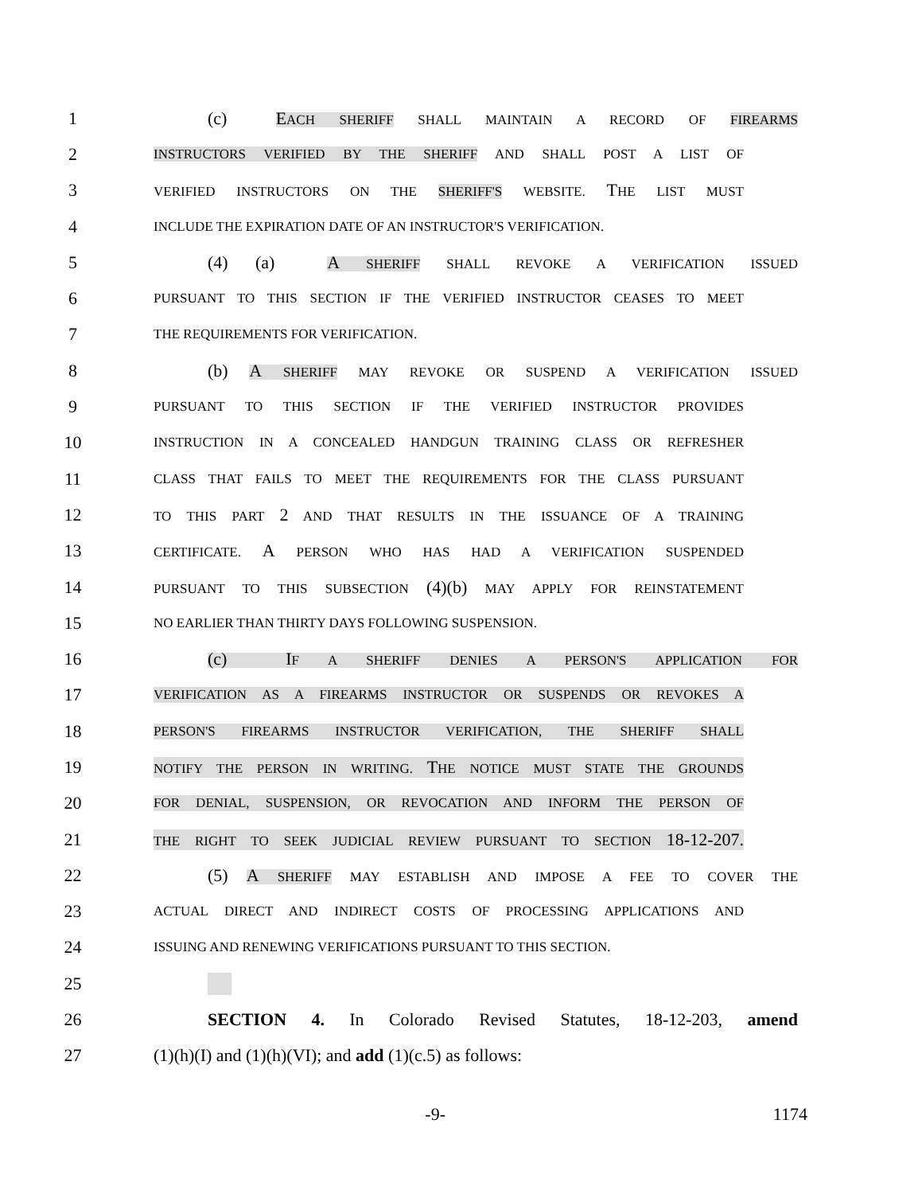1 (c) EACH SHERIFF SHALL MAINTAIN A RECORD OF FIREARMS
2 INSTRUCTORS VERIFIED BY THE SHERIFF AND SHALL POST A LIST OF
3 VERIFIED INSTRUCTORS ON THE SHERIFF'S WEBSITE. THE LIST MUST
4 INCLUDE THE EXPIRATION DATE OF AN INSTRUCTOR'S VERIFICATION.
5 (4) (a) A SHERIFF SHALL REVOKE A VERIFICATION ISSUED
6 PURSUANT TO THIS SECTION IF THE VERIFIED INSTRUCTOR CEASES TO MEET
7 THE REQUIREMENTS FOR VERIFICATION.
8 (b) A SHERIFF MAY REVOKE OR SUSPEND A VERIFICATION ISSUED
9 PURSUANT TO THIS SECTION IF THE VERIFIED INSTRUCTOR PROVIDES
10 INSTRUCTION IN A CONCEALED HANDGUN TRAINING CLASS OR REFRESHER
11 CLASS THAT FAILS TO MEET THE REQUIREMENTS FOR THE CLASS PURSUANT
12 TO THIS PART 2 AND THAT RESULTS IN THE ISSUANCE OF A TRAINING
13 CERTIFICATE. A PERSON WHO HAS HAD A VERIFICATION SUSPENDED
14 PURSUANT TO THIS SUBSECTION (4)(b) MAY APPLY FOR REINSTATEMENT
15 NO EARLIER THAN THIRTY DAYS FOLLOWING SUSPENSION.
16 (c) IF A SHERIFF DENIES A PERSON'S APPLICATION FOR
17 VERIFICATION AS A FIREARMS INSTRUCTOR OR SUSPENDS OR REVOKES A
18 PERSON'S FIREARMS INSTRUCTOR VERIFICATION, THE SHERIFF SHALL
19 NOTIFY THE PERSON IN WRITING. THE NOTICE MUST STATE THE GROUNDS
20 FOR DENIAL, SUSPENSION, OR REVOCATION AND INFORM THE PERSON OF
21 THE RIGHT TO SEEK JUDICIAL REVIEW PURSUANT TO SECTION 18-12-207.
22 (5) A SHERIFF MAY ESTABLISH AND IMPOSE A FEE TO COVER THE
23 ACTUAL DIRECT AND INDIRECT COSTS OF PROCESSING APPLICATIONS AND
24 ISSUING AND RENEWING VERIFICATIONS PURSUANT TO THIS SECTION.
25
26 SECTION 4. In Colorado Revised Statutes, 18-12-203, amend
27 (1)(h)(I) and (1)(h)(VI); and add (1)(c.5) as follows:
-9- 1174